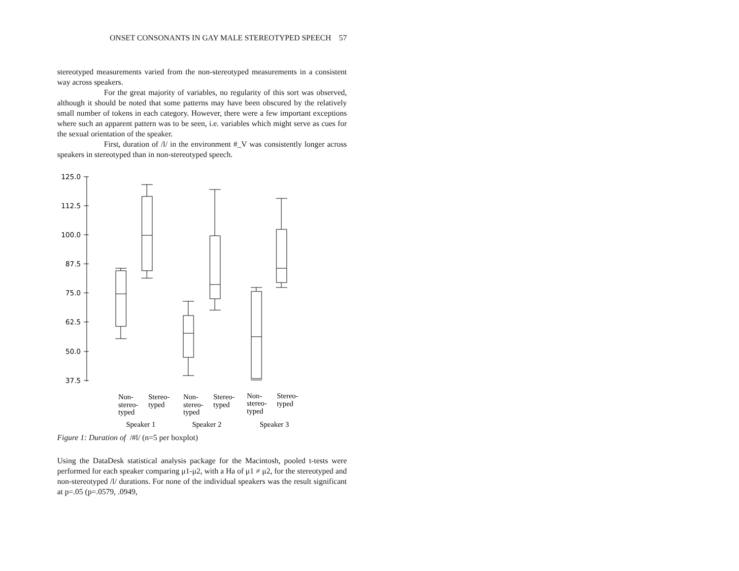ONSET CONSONANTS IN GAY MALE STEREOTYPED SPEECH 57
stereotyped measurements varied from the non-stereotyped measurements in a consistent way across speakers.
For the great majority of variables, no regularity of this sort was observed, although it should be noted that some patterns may have been obscured by the relatively small number of tokens in each category. However, there were a few important exceptions where such an apparent pattern was to be seen, i.e. variables which might serve as cues for the sexual orientation of the speaker.
First, duration of /l/ in the environment #_V was consistently longer across speakers in stereotyped than in non-stereotyped speech.
125.0
112.5
100.0
87.5
75.0
62.5
50.0
37.5
Non-
stereo-
typed
Stereo-
typed
Non-
stereo-
typed
Stereo-
typed
Non-
stereo-
typed
Stereo-
typed
Speaker 1
Speaker 2
Speaker 3
Figure 1: Duration of /#l/ (n=5 per boxplot)
Using the DataDesk statistical analysis package for the Macintosh, pooled t-tests were performed for each speaker comparing μ1-μ2, with a Ha of μ1 ≠ μ2, for the stereotyped and non-stereotyped /l/ durations. For none of the individual speakers was the result significant at p=.05 (p=.0579, .0949,